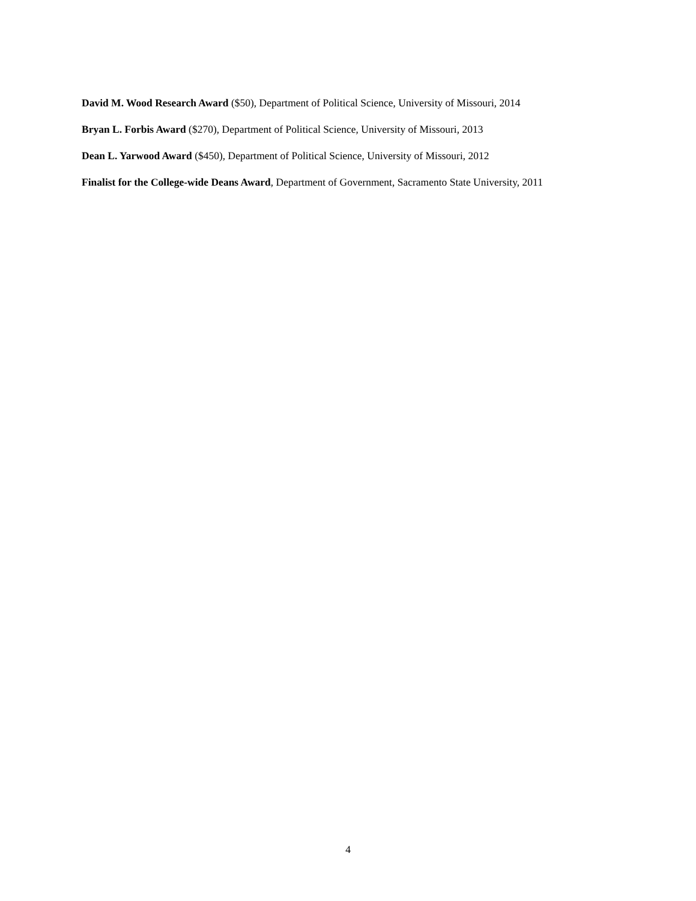David M. Wood Research Award ($50), Department of Political Science, University of Missouri, 2014
Bryan L. Forbis Award ($270), Department of Political Science, University of Missouri, 2013
Dean L. Yarwood Award ($450), Department of Political Science, University of Missouri, 2012
Finalist for the College-wide Deans Award, Department of Government, Sacramento State University, 2011
4